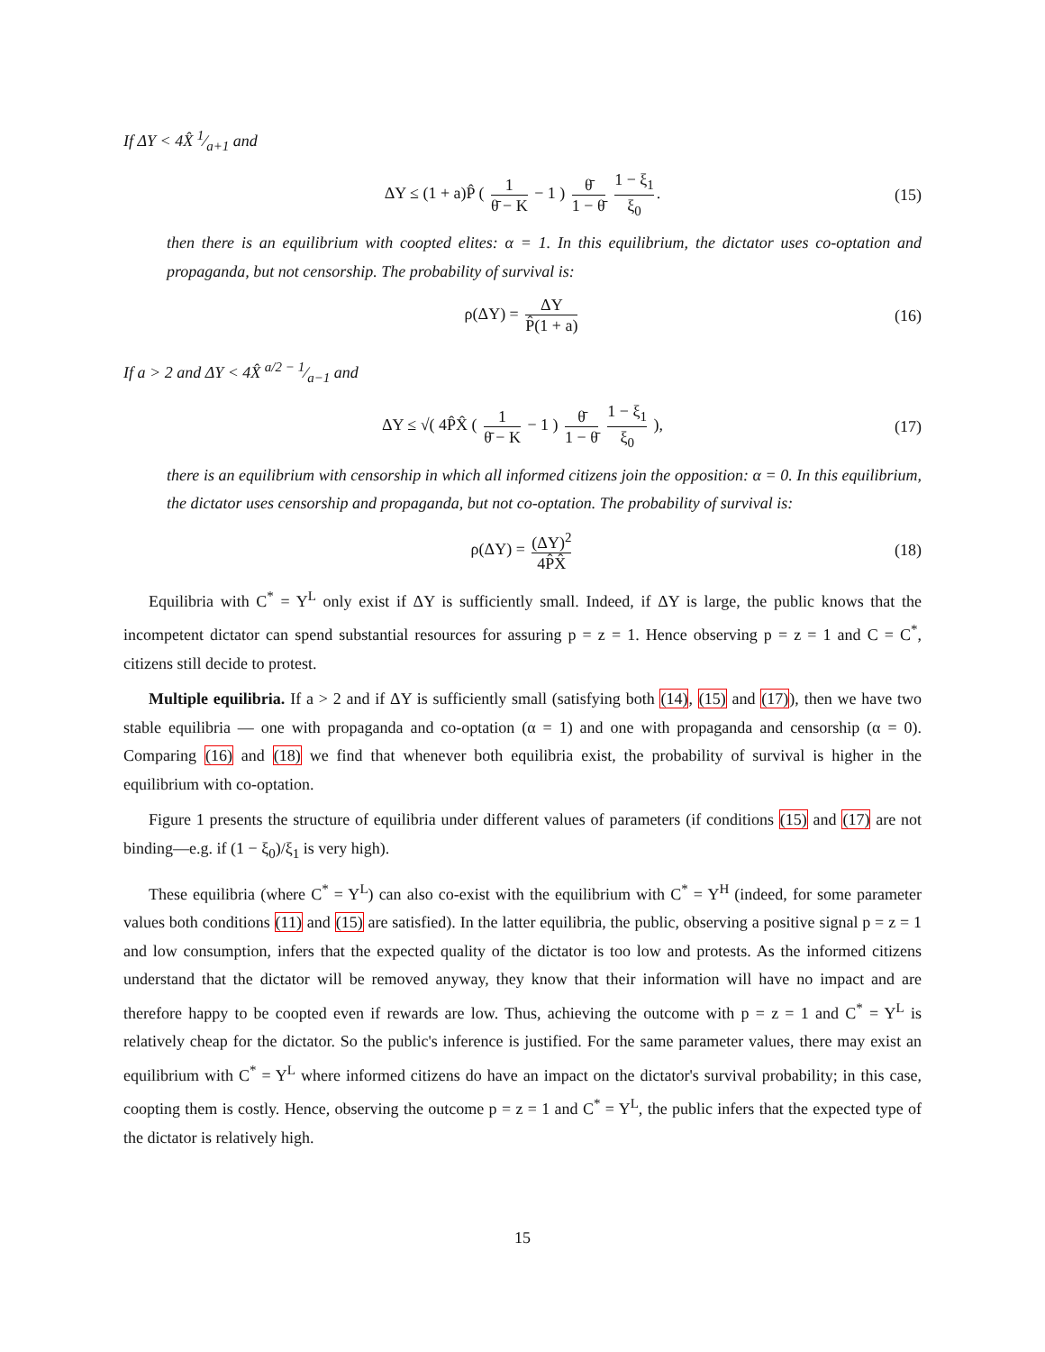If ΔY < 4X̂ 1⁄a+1 and
ΔY ≤ (1 + a)P̂ ( 1 θ̄ − K − 1 ) θ̄ 1 − θ̄ 1 − ξ<sub>1</sub> ξ<sub>0</sub>. (15)
then there is an equilibrium with coopted elites: α = 1. In this equilibrium, the dictator uses co-optation and propaganda, but not censorship. The probability of survival is:
ρ(ΔY) = ΔY P̂(1 + a) (16)
If a > 2 and ΔY < 4X̂ a/2 − 1⁄a−1 and
ΔY ≤ √( 4P̂X̂ ( 1 θ̄ − K − 1 ) θ̄ 1 − θ̄ 1 − ξ<sub>1</sub> ξ<sub>0</sub> ), (17)
there is an equilibrium with censorship in which all informed citizens join the opposition: α = 0. In this equilibrium, the dictator uses censorship and propaganda, but not co-optation. The probability of survival is:
ρ(ΔY) = (ΔY)<sup>2</sup> 4P̂X̂ (18)
Equilibria with C<sup>*</sup> = Y<sup>L</sup> only exist if ΔY is sufficiently small. Indeed, if ΔY is large, the public knows that the incompetent dictator can spend substantial resources for assuring p = z = 1. Hence observing p = z = 1 and C = C<sup>*</sup>, citizens still decide to protest.
Multiple equilibria. If a > 2 and if ΔY is sufficiently small (satisfying both (14), (15) and (17)), then we have two stable equilibria — one with propaganda and co-optation (α = 1) and one with propaganda and censorship (α = 0). Comparing (16) and (18) we find that whenever both equilibria exist, the probability of survival is higher in the equilibrium with co-optation.
Figure 1 presents the structure of equilibria under different values of parameters (if conditions (15) and (17) are not binding—e.g. if (1 − ξ<sub>0</sub>)/ξ<sub>1</sub> is very high).
These equilibria (where C<sup>*</sup> = Y<sup>L</sup>) can also co-exist with the equilibrium with C<sup>*</sup> = Y<sup>H</sup> (indeed, for some parameter values both conditions (11) and (15) are satisfied). In the latter equilibria, the public, observing a positive signal p = z = 1 and low consumption, infers that the expected quality of the dictator is too low and protests. As the informed citizens understand that the dictator will be removed anyway, they know that their information will have no impact and are therefore happy to be coopted even if rewards are low. Thus, achieving the outcome with p = z = 1 and C<sup>*</sup> = Y<sup>L</sup> is relatively cheap for the dictator. So the public's inference is justified. For the same parameter values, there may exist an equilibrium with C<sup>*</sup> = Y<sup>L</sup> where informed citizens do have an impact on the dictator's survival probability; in this case, coopting them is costly. Hence, observing the outcome p = z = 1 and C<sup>*</sup> = Y<sup>L</sup>, the public infers that the expected type of the dictator is relatively high.
15